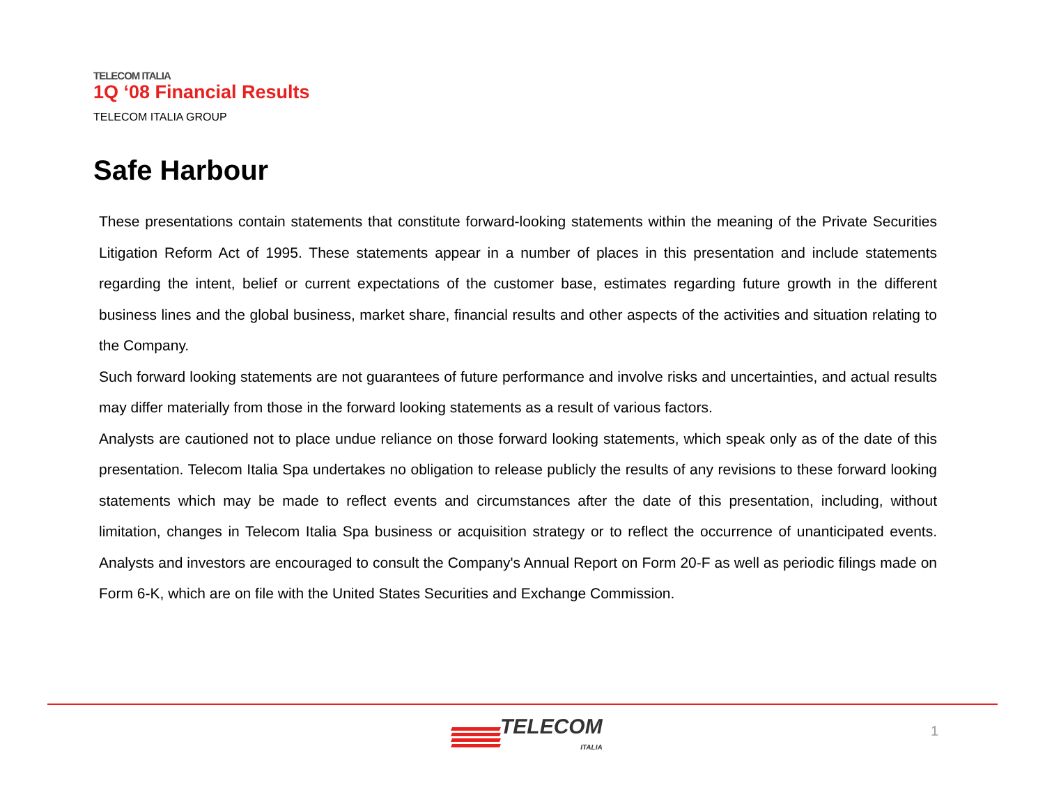TELECOM ITALIA
1Q ‘08 Financial Results
TELECOM ITALIA GROUP
Safe Harbour
These presentations contain statements that constitute forward-looking statements within the meaning of the Private Securities Litigation Reform Act of 1995. These statements appear in a number of places in this presentation and include statements regarding the intent, belief or current expectations of the customer base, estimates regarding future growth in the different business lines and the global business, market share, financial results and other aspects of the activities and situation relating to the Company.
Such forward looking statements are not guarantees of future performance and involve risks and uncertainties, and actual results may differ materially from those in the forward looking statements as a result of various factors.
Analysts are cautioned not to place undue reliance on those forward looking statements, which speak only as of the date of this presentation. Telecom Italia Spa undertakes no obligation to release publicly the results of any revisions to these forward looking statements which may be made to reflect events and circumstances after the date of this presentation, including, without limitation, changes in Telecom Italia Spa business or acquisition strategy or to reflect the occurrence of unanticipated events. Analysts and investors are encouraged to consult the Company's Annual Report on Form 20-F as well as periodic filings made on Form 6-K, which are on file with the United States Securities and Exchange Commission.
TELECOM
ITALIA
1